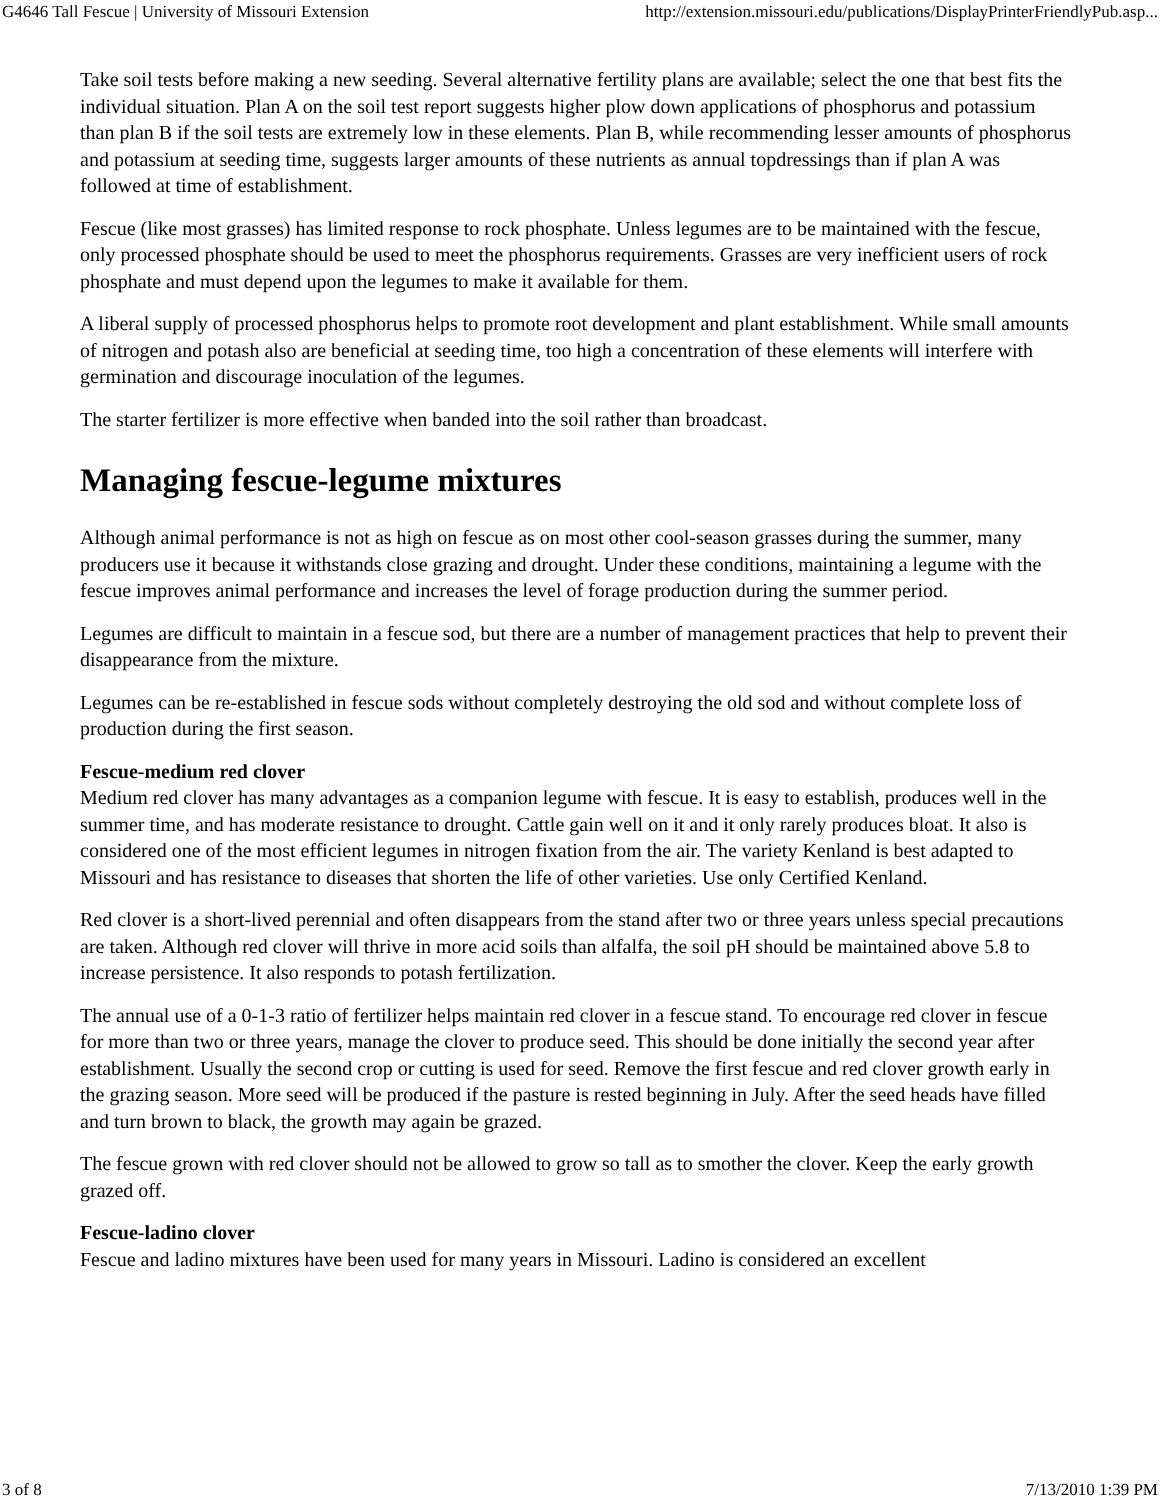G4646 Tall Fescue | University of Missouri Extension http://extension.missouri.edu/publications/DisplayPrinterFriendlyPub.asp...
Take soil tests before making a new seeding. Several alternative fertility plans are available; select the one that best fits the individual situation. Plan A on the soil test report suggests higher plow down applications of phosphorus and potassium than plan B if the soil tests are extremely low in these elements. Plan B, while recommending lesser amounts of phosphorus and potassium at seeding time, suggests larger amounts of these nutrients as annual topdressings than if plan A was followed at time of establishment.
Fescue (like most grasses) has limited response to rock phosphate. Unless legumes are to be maintained with the fescue, only processed phosphate should be used to meet the phosphorus requirements. Grasses are very inefficient users of rock phosphate and must depend upon the legumes to make it available for them.
A liberal supply of processed phosphorus helps to promote root development and plant establishment. While small amounts of nitrogen and potash also are beneficial at seeding time, too high a concentration of these elements will interfere with germination and discourage inoculation of the legumes.
The starter fertilizer is more effective when banded into the soil rather than broadcast.
Managing fescue-legume mixtures
Although animal performance is not as high on fescue as on most other cool-season grasses during the summer, many producers use it because it withstands close grazing and drought. Under these conditions, maintaining a legume with the fescue improves animal performance and increases the level of forage production during the summer period.
Legumes are difficult to maintain in a fescue sod, but there are a number of management practices that help to prevent their disappearance from the mixture.
Legumes can be re-established in fescue sods without completely destroying the old sod and without complete loss of production during the first season.
Fescue-medium red clover
Medium red clover has many advantages as a companion legume with fescue. It is easy to establish, produces well in the summer time, and has moderate resistance to drought. Cattle gain well on it and it only rarely produces bloat. It also is considered one of the most efficient legumes in nitrogen fixation from the air. The variety Kenland is best adapted to Missouri and has resistance to diseases that shorten the life of other varieties. Use only Certified Kenland.
Red clover is a short-lived perennial and often disappears from the stand after two or three years unless special precautions are taken. Although red clover will thrive in more acid soils than alfalfa, the soil pH should be maintained above 5.8 to increase persistence. It also responds to potash fertilization.
The annual use of a 0-1-3 ratio of fertilizer helps maintain red clover in a fescue stand. To encourage red clover in fescue for more than two or three years, manage the clover to produce seed. This should be done initially the second year after establishment. Usually the second crop or cutting is used for seed. Remove the first fescue and red clover growth early in the grazing season. More seed will be produced if the pasture is rested beginning in July. After the seed heads have filled and turn brown to black, the growth may again be grazed.
The fescue grown with red clover should not be allowed to grow so tall as to smother the clover. Keep the early growth grazed off.
Fescue-ladino clover
Fescue and ladino mixtures have been used for many years in Missouri. Ladino is considered an excellent
3 of 8 7/13/2010 1:39 PM